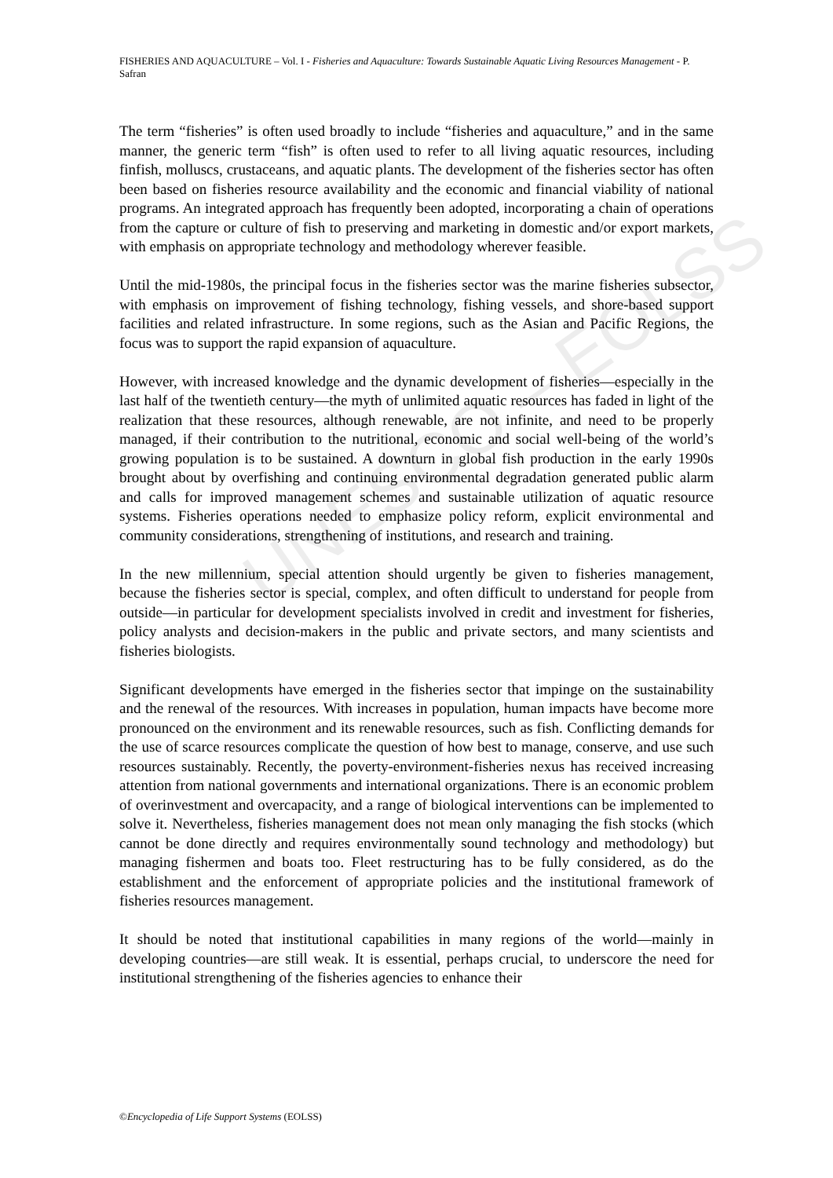UNESCO – EOLSS
FISHERIES AND AQUACULTURE – Vol. I - Fisheries and Aquaculture: Towards Sustainable Aquatic Living Resources Management - P. Safran
The term “fisheries” is often used broadly to include “fisheries and aquaculture,” and in the same manner, the generic term “fish” is often used to refer to all living aquatic resources, including finfish, molluscs, crustaceans, and aquatic plants. The development of the fisheries sector has often been based on fisheries resource availability and the economic and financial viability of national programs. An integrated approach has frequently been adopted, incorporating a chain of operations from the capture or culture of fish to preserving and marketing in domestic and/or export markets, with emphasis on appropriate technology and methodology wherever feasible.
Until the mid-1980s, the principal focus in the fisheries sector was the marine fisheries subsector, with emphasis on improvement of fishing technology, fishing vessels, and shore-based support facilities and related infrastructure. In some regions, such as the Asian and Pacific Regions, the focus was to support the rapid expansion of aquaculture.
However, with increased knowledge and the dynamic development of fisheries—especially in the last half of the twentieth century—the myth of unlimited aquatic resources has faded in light of the realization that these resources, although renewable, are not infinite, and need to be properly managed, if their contribution to the nutritional, economic and social well-being of the world’s growing population is to be sustained. A downturn in global fish production in the early 1990s brought about by overfishing and continuing environmental degradation generated public alarm and calls for improved management schemes and sustainable utilization of aquatic resource systems. Fisheries operations needed to emphasize policy reform, explicit environmental and community considerations, strengthening of institutions, and research and training.
In the new millennium, special attention should urgently be given to fisheries management, because the fisheries sector is special, complex, and often difficult to understand for people from outside—in particular for development specialists involved in credit and investment for fisheries, policy analysts and decision-makers in the public and private sectors, and many scientists and fisheries biologists.
Significant developments have emerged in the fisheries sector that impinge on the sustainability and the renewal of the resources. With increases in population, human impacts have become more pronounced on the environment and its renewable resources, such as fish. Conflicting demands for the use of scarce resources complicate the question of how best to manage, conserve, and use such resources sustainably. Recently, the poverty-environment-fisheries nexus has received increasing attention from national governments and international organizations. There is an economic problem of overinvestment and overcapacity, and a range of biological interventions can be implemented to solve it. Nevertheless, fisheries management does not mean only managing the fish stocks (which cannot be done directly and requires environmentally sound technology and methodology) but managing fishermen and boats too. Fleet restructuring has to be fully considered, as do the establishment and the enforcement of appropriate policies and the institutional framework of fisheries resources management.
It should be noted that institutional capabilities in many regions of the world—mainly in developing countries—are still weak. It is essential, perhaps crucial, to underscore the need for institutional strengthening of the fisheries agencies to enhance their
©Encyclopedia of Life Support Systems (EOLSS)